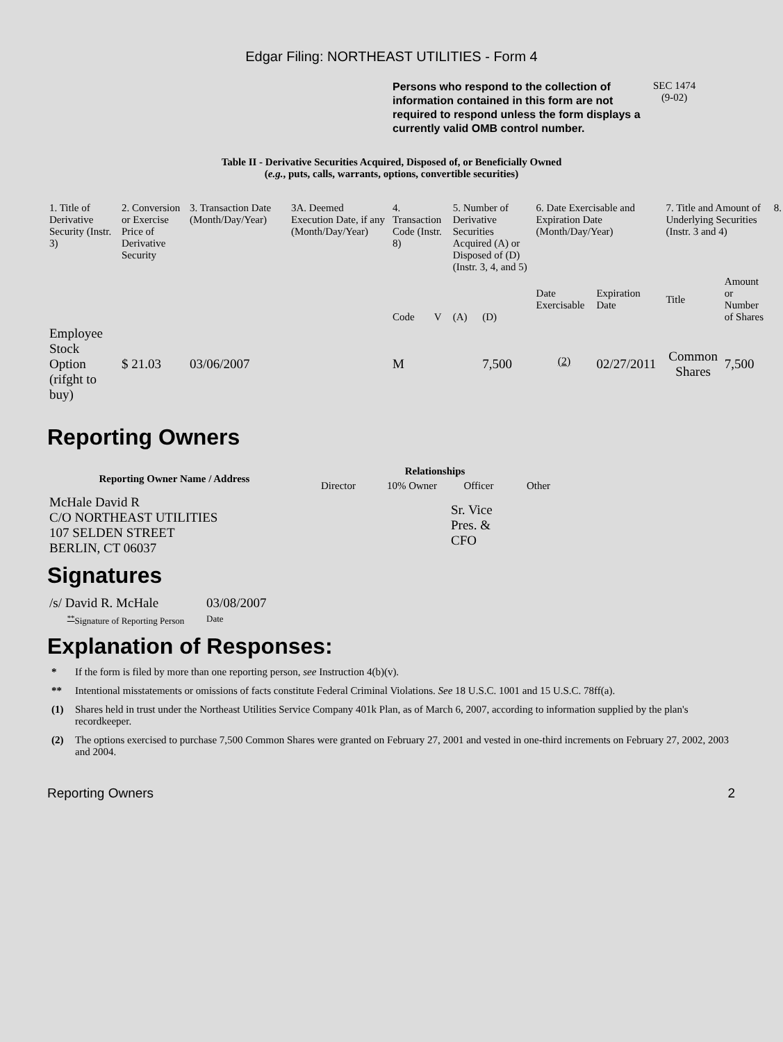Edgar Filing: NORTHEAST UTILITIES - Form 4
Persons who respond to the collection of information contained in this form are not required to respond unless the form displays a currently valid OMB control number.
SEC 1474
(9-02)
Table II - Derivative Securities Acquired, Disposed of, or Beneficially Owned
(e.g., puts, calls, warrants, options, convertible securities)
| 1. Title of Derivative Security (Instr. 3) | 2. Conversion or Exercise Price of Derivative Security | 3. Transaction Date (Month/Day/Year) | 3A. Deemed Execution Date, if any (Month/Day/Year) | 4. Transaction Code (Instr. 8) | | 5. Number of Derivative Securities Acquired (A) or Disposed of (D) (Instr. 3, 4, and 5) | | 6. Date Exercisable and Expiration Date (Month/Day/Year) | | 7. Title and Amount of Underlying Securities (Instr. 3 and 4) | | 8. |
| --- | --- | --- | --- | --- | --- | --- | --- | --- | --- | --- | --- | --- |
| | | | | Code | V | (A) | (D) | Date Exercisable | Expiration Date | Title | Amount or Number of Shares | |
| Employee Stock Option (rifght to buy) | $ 21.03 | 03/06/2007 | | M | | | 7,500 | <sup>(2)</sup> | 02/27/2011 | Common Shares | 7,500 | |
Reporting Owners
| Reporting Owner Name / Address | Relationships | | | |
| --- | --- | --- | --- | --- |
| | Director | 10% Owner | Officer | Other |
| McHale David R C/O NORTHEAST UTILITIES 107 SELDEN STREET BERLIN, CT 06037 | | | Sr. Vice Pres. & CFO | |
Signatures
| /s/ David R. McHale | 03/08/2007 |
| <sup>**</sup> Signature of Reporting Person | Date |
Explanation of Responses:
* If the form is filed by more than one reporting person, see Instruction 4(b)(v).
** Intentional misstatements or omissions of facts constitute Federal Criminal Violations. See 18 U.S.C. 1001 and 15 U.S.C. 78ff(a).
(1) Shares held in trust under the Northeast Utilities Service Company 401k Plan, as of March 6, 2007, according to information supplied by the plan's recordkeeper.
(2) The options exercised to purchase 7,500 Common Shares were granted on February 27, 2001 and vested in one-third increments on February 27, 2002, 2003 and 2004.
Reporting Owners 2